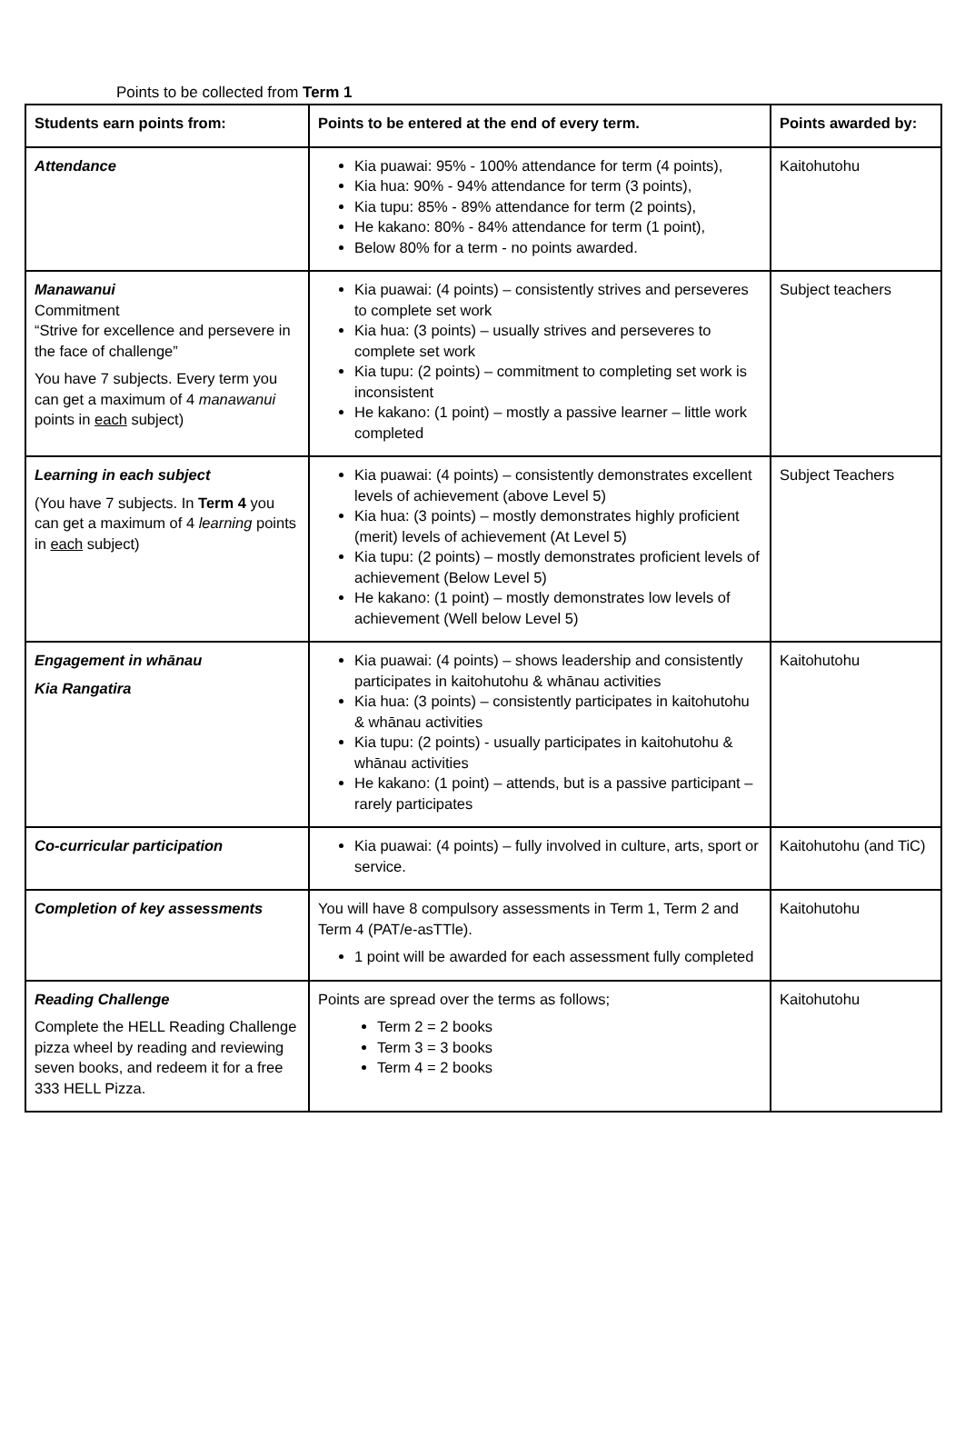Points to be collected from Term 1
| Students earn points from: | Points to be entered at the end of every term. | Points awarded by: |
| --- | --- | --- |
| Attendance | Kia puawai: 95% - 100% attendance for term (4 points), Kia hua: 90% - 94% attendance for term (3 points), Kia tupu: 85% - 89% attendance for term (2 points), He kakano: 80% - 84% attendance for term (1 point), Below 80% for a term - no points awarded. | Kaitohutohu |
| Manawanui Commitment “Strive for excellence and persevere in the face of challenge” You have 7 subjects. Every term you can get a maximum of 4 manawanui points in each subject) | Kia puawai: (4 points) – consistently strives and perseveres to complete set work Kia hua: (3 points) – usually strives and perseveres to complete set work Kia tupu: (2 points) – commitment to completing set work is inconsistent He kakano: (1 point) – mostly a passive learner – little work completed | Subject teachers |
| Learning in each subject (You have 7 subjects. In Term 4 you can get a maximum of 4 learning points in each subject) | Kia puawai: (4 points) – consistently demonstrates excellent levels of achievement (above Level 5) Kia hua: (3 points) – mostly demonstrates highly proficient (merit) levels of achievement (At Level 5) Kia tupu: (2 points) – mostly demonstrates proficient levels of achievement (Below Level 5) He kakano: (1 point) – mostly demonstrates low levels of achievement (Well below Level 5) | Subject Teachers |
| Engagement in whānau Kia Rangatira | Kia puawai: (4 points) – shows leadership and consistently participates in kaitohutohu & whānau activities Kia hua: (3 points) – consistently participates in kaitohutohu & whānau activities Kia tupu: (2 points) - usually participates in kaitohutohu & whānau activities He kakano: (1 point) – attends, but is a passive participant – rarely participates | Kaitohutohu |
| Co-curricular participation | Kia puawai: (4 points) – fully involved in culture, arts, sport or service. | Kaitohutohu (and TiC) |
| Completion of key assessments | You will have 8 compulsory assessments in Term 1, Term 2 and Term 4 (PAT/e-asTTle). 1 point will be awarded for each assessment fully completed | Kaitohutohu |
| Reading Challenge Complete the HELL Reading Challenge pizza wheel by reading and reviewing seven books, and redeem it for a free 333 HELL Pizza. | Points are spread over the terms as follows; Term 2 = 2 books Term 3 = 3 books Term 4 = 2 books | Kaitohutohu |